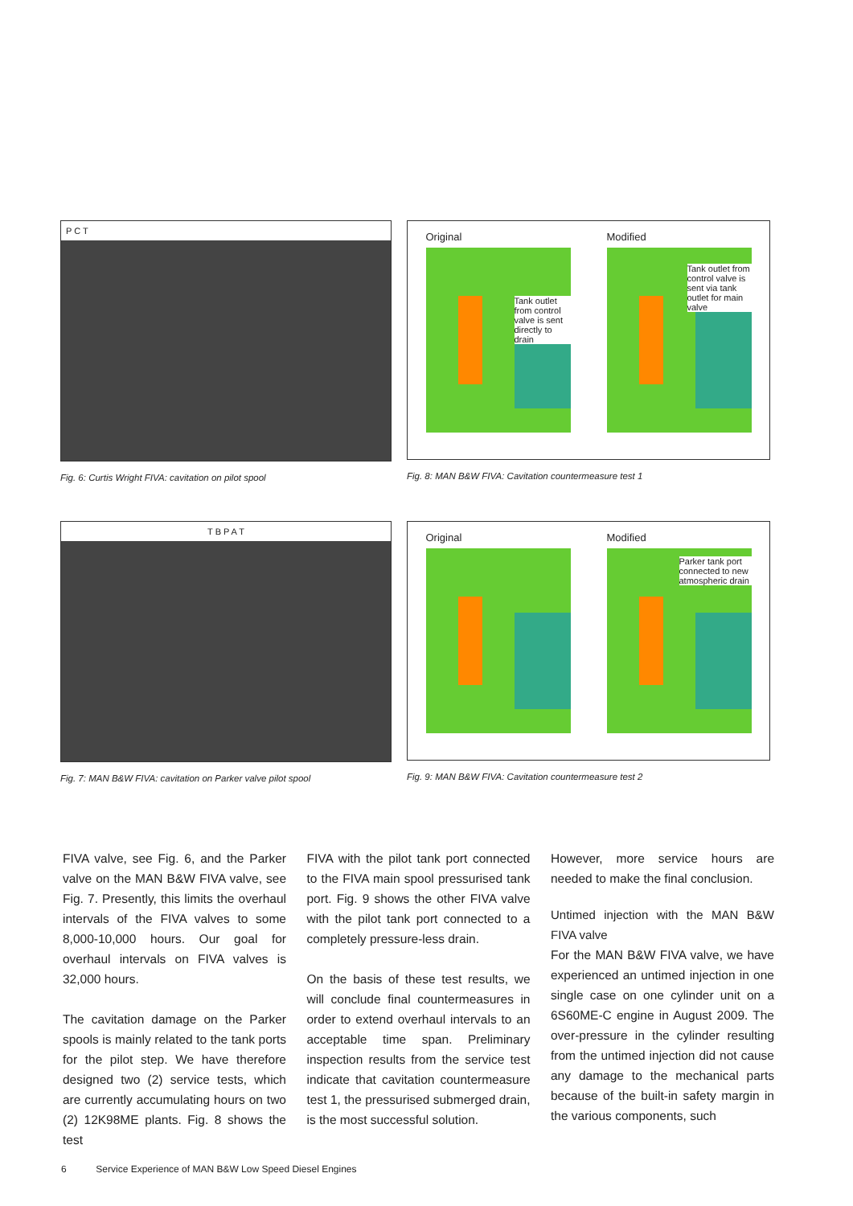P C T
Fig. 6: Curtis Wright FIVA: cavitation on pilot spool
Original
Tank outlet from control valve is sent directly to drain
Modified
Tank outlet from control valve is sent via tank outlet for main valve
Fig. 8: MAN B&W FIVA: Cavitation countermeasure test 1
T B P A T
Fig. 7: MAN B&W FIVA: cavitation on Parker valve pilot spool
Original Modified
Parker tank port connected to new atmospheric drain
Fig. 9: MAN B&W FIVA: Cavitation countermeasure test 2
FIVA valve, see Fig. 6, and the Parker valve on the MAN B&W FIVA valve, see Fig. 7. Presently, this limits the overhaul intervals of the FIVA valves to some 8,000-10,000 hours. Our goal for overhaul intervals on FIVA valves is 32,000 hours.
The cavitation damage on the Parker spools is mainly related to the tank ports for the pilot step. We have therefore designed two (2) service tests, which are currently accumulating hours on two (2) 12K98ME plants. Fig. 8 shows the test
FIVA with the pilot tank port connected to the FIVA main spool pressurised tank port. Fig. 9 shows the other FIVA valve with the pilot tank port connected to a completely pressure-less drain.
On the basis of these test results, we will conclude final countermeasures in order to extend overhaul intervals to an acceptable time span. Preliminary inspection results from the service test indicate that cavitation countermeasure test 1, the pressurised submerged drain, is the most successful solution.
However, more service hours are needed to make the final conclusion.
Untimed injection with the MAN B&W FIVA valve
For the MAN B&W FIVA valve, we have experienced an untimed injection in one single case on one cylinder unit on a 6S60ME-C engine in August 2009. The over-pressure in the cylinder resulting from the untimed injection did not cause any damage to the mechanical parts because of the built-in safety margin in the various components, such
6 Service Experience of MAN B&W Low Speed Diesel Engines